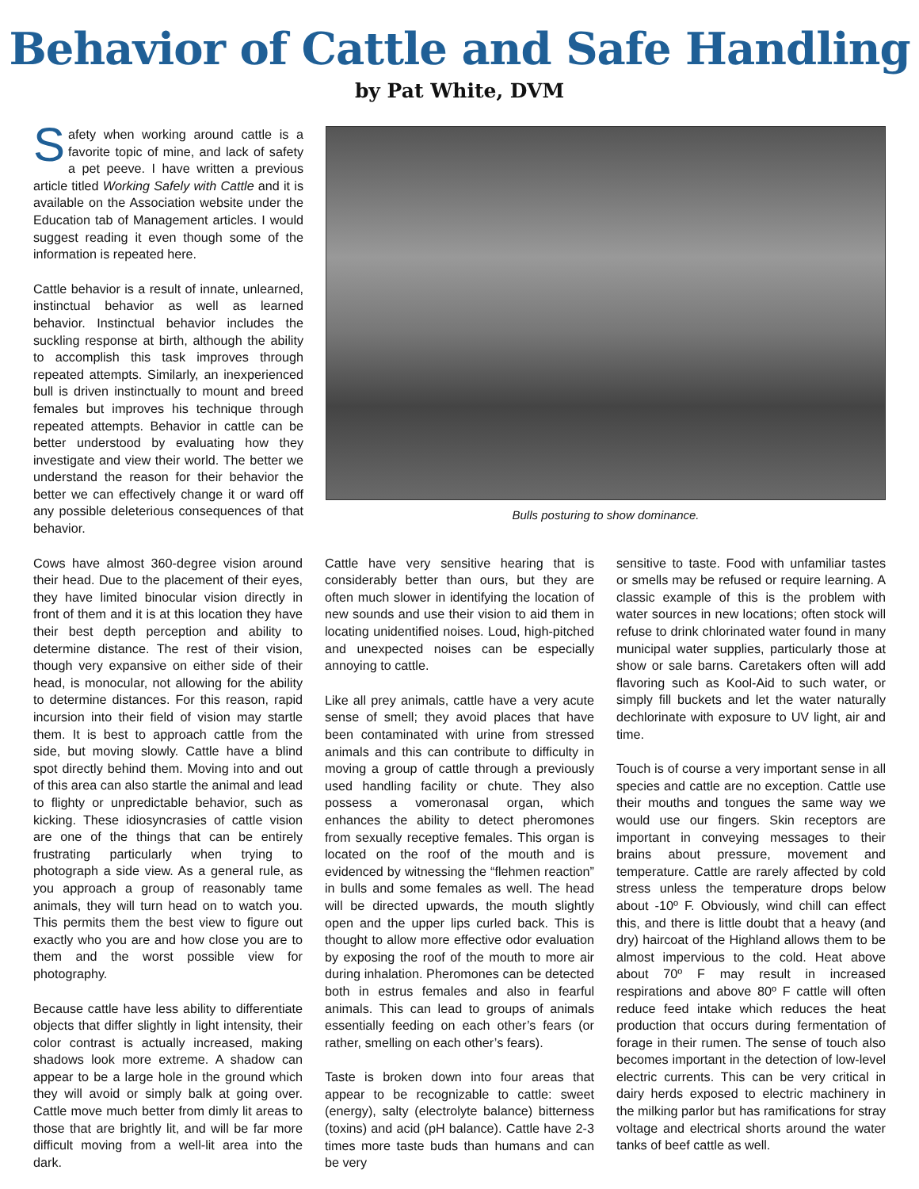Behavior of Cattle and Safe Handling
by Pat White, DVM
Safety when working around cattle is a favorite topic of mine, and lack of safety a pet peeve. I have written a previous article titled Working Safely with Cattle and it is available on the Association website under the Education tab of Management articles. I would suggest reading it even though some of the information is repeated here.
Cattle behavior is a result of innate, unlearned, instinctual behavior as well as learned behavior. Instinctual behavior includes the suckling response at birth, although the ability to accomplish this task improves through repeated attempts. Similarly, an inexperienced bull is driven instinctually to mount and breed females but improves his technique through repeated attempts. Behavior in cattle can be better understood by evaluating how they investigate and view their world. The better we understand the reason for their behavior the better we can effectively change it or ward off any possible deleterious consequences of that behavior.
Bulls posturing to show dominance.
Cows have almost 360-degree vision around their head. Due to the placement of their eyes, they have limited binocular vision directly in front of them and it is at this location they have their best depth perception and ability to determine distance. The rest of their vision, though very expansive on either side of their head, is monocular, not allowing for the ability to determine distances. For this reason, rapid incursion into their field of vision may startle them. It is best to approach cattle from the side, but moving slowly. Cattle have a blind spot directly behind them. Moving into and out of this area can also startle the animal and lead to flighty or unpredictable behavior, such as kicking. These idiosyncrasies of cattle vision are one of the things that can be entirely frustrating particularly when trying to photograph a side view. As a general rule, as you approach a group of reasonably tame animals, they will turn head on to watch you. This permits them the best view to figure out exactly who you are and how close you are to them and the worst possible view for photography.
Because cattle have less ability to differentiate objects that differ slightly in light intensity, their color contrast is actually increased, making shadows look more extreme. A shadow can appear to be a large hole in the ground which they will avoid or simply balk at going over. Cattle move much better from dimly lit areas to those that are brightly lit, and will be far more difficult moving from a well-lit area into the dark.
Cattle have very sensitive hearing that is considerably better than ours, but they are often much slower in identifying the location of new sounds and use their vision to aid them in locating unidentified noises. Loud, high-pitched and unexpected noises can be especially annoying to cattle.
Like all prey animals, cattle have a very acute sense of smell; they avoid places that have been contaminated with urine from stressed animals and this can contribute to difficulty in moving a group of cattle through a previously used handling facility or chute. They also possess a vomeronasal organ, which enhances the ability to detect pheromones from sexually receptive females. This organ is located on the roof of the mouth and is evidenced by witnessing the “flehmen reaction” in bulls and some females as well. The head will be directed upwards, the mouth slightly open and the upper lips curled back. This is thought to allow more effective odor evaluation by exposing the roof of the mouth to more air during inhalation. Pheromones can be detected both in estrus females and also in fearful animals. This can lead to groups of animals essentially feeding on each other’s fears (or rather, smelling on each other’s fears).
Taste is broken down into four areas that appear to be recognizable to cattle: sweet (energy), salty (electrolyte balance) bitterness (toxins) and acid (pH balance). Cattle have 2-3 times more taste buds than humans and can be very
sensitive to taste. Food with unfamiliar tastes or smells may be refused or require learning. A classic example of this is the problem with water sources in new locations; often stock will refuse to drink chlorinated water found in many municipal water supplies, particularly those at show or sale barns. Caretakers often will add flavoring such as Kool-Aid to such water, or simply fill buckets and let the water naturally dechlorinate with exposure to UV light, air and time.
Touch is of course a very important sense in all species and cattle are no exception. Cattle use their mouths and tongues the same way we would use our fingers. Skin receptors are important in conveying messages to their brains about pressure, movement and temperature. Cattle are rarely affected by cold stress unless the temperature drops below about -10º F. Obviously, wind chill can effect this, and there is little doubt that a heavy (and dry) haircoat of the Highland allows them to be almost impervious to the cold. Heat above about 70º F may result in increased respirations and above 80º F cattle will often reduce feed intake which reduces the heat production that occurs during fermentation of forage in their rumen. The sense of touch also becomes important in the detection of low-level electric currents. This can be very critical in dairy herds exposed to electric machinery in the milking parlor but has ramifications for stray voltage and electrical shorts around the water tanks of beef cattle as well.